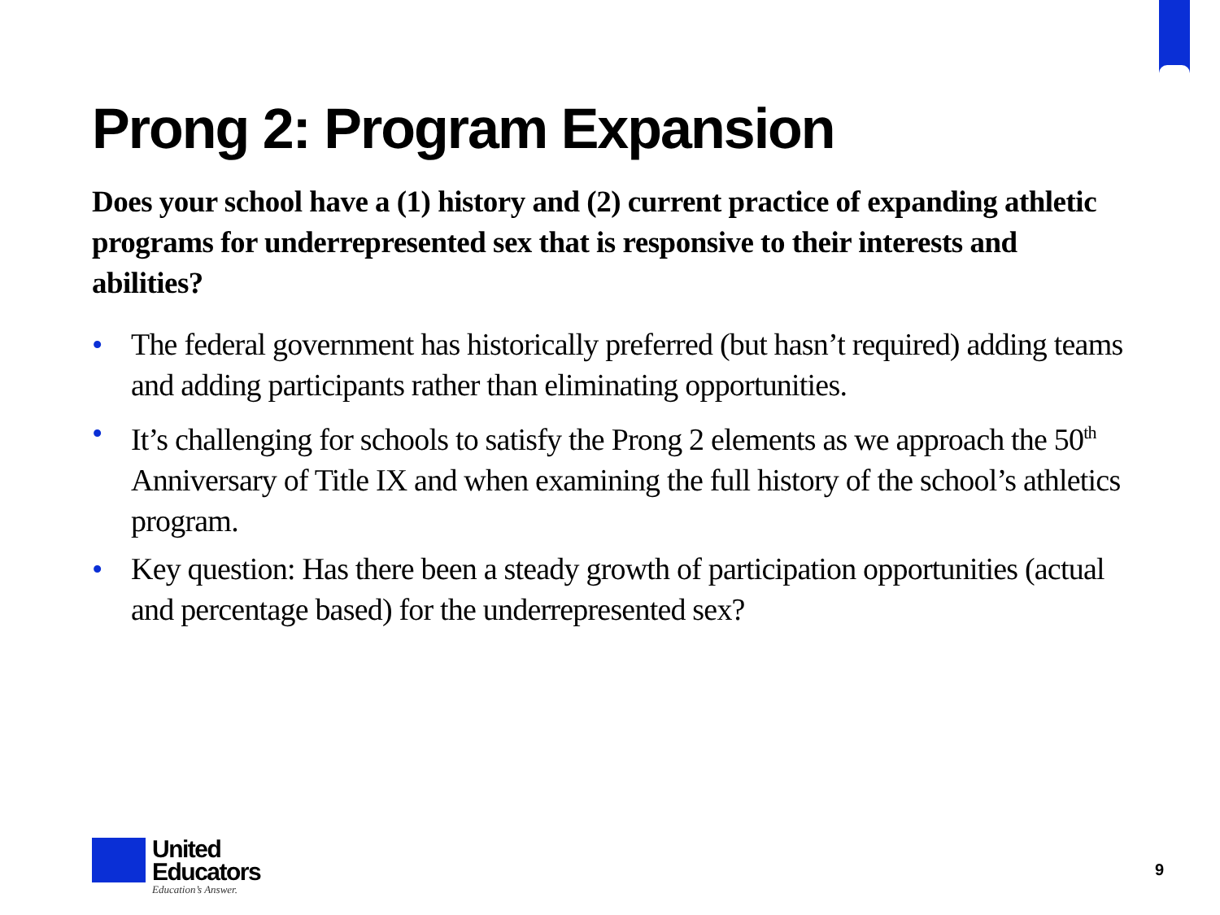Prong 2: Program Expansion
Does your school have a (1) history and (2) current practice of expanding athletic programs for underrepresented sex that is responsive to their interests and abilities?
• The federal government has historically preferred (but hasn’t required) adding teams and adding participants rather than eliminating opportunities.
• It’s challenging for schools to satisfy the Prong 2 elements as we approach the 50<sup>th</sup> Anniversary of Title IX and when examining the full history of the school’s athletics program.
• Key question: Has there been a steady growth of participation opportunities (actual and percentage based) for the underrepresented sex?
United
Educators
Education’s Answer.
9